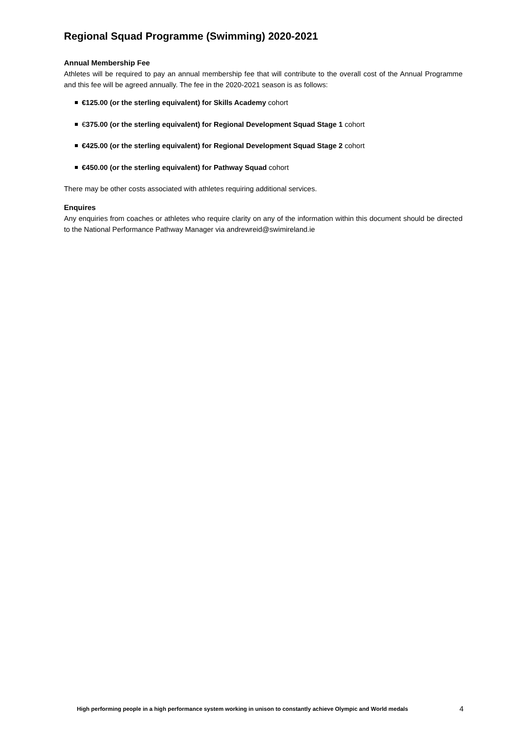Regional Squad Programme (Swimming) 2020-2021
Annual Membership Fee
Athletes will be required to pay an annual membership fee that will contribute to the overall cost of the Annual Programme and this fee will be agreed annually. The fee in the 2020-2021 season is as follows:
€125.00 (or the sterling equivalent) for Skills Academy cohort
€375.00 (or the sterling equivalent) for Regional Development Squad Stage 1 cohort
€425.00 (or the sterling equivalent) for Regional Development Squad Stage 2 cohort
€450.00 (or the sterling equivalent) for Pathway Squad cohort
There may be other costs associated with athletes requiring additional services.
Enquires
Any enquiries from coaches or athletes who require clarity on any of the information within this document should be directed to the National Performance Pathway Manager via andrewreid@swimireland.ie
High performing people in a high performance system working in unison to constantly achieve Olympic and World medals 4